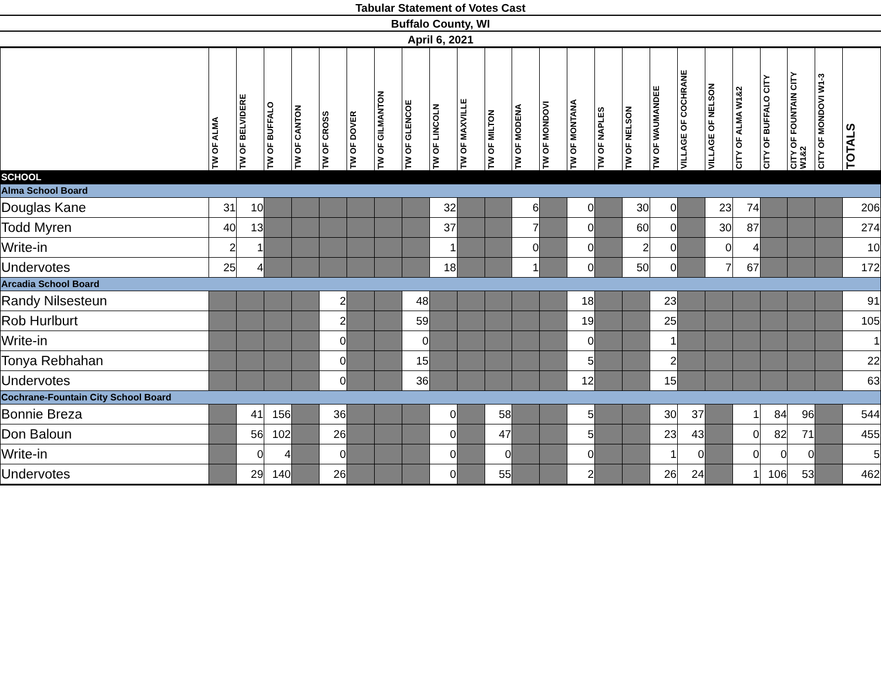Tabular Statement of Votes Cast
Buffalo County, WI
April 6, 2021
| | TW OF ALMA | TW OF BELVIDERE | TW OF BUFFALO | TW OF CANTON | TW OF CROSS | TW OF DOVER | TW OF GILMANTON | TW OF GLENCOE | TW OF LINCOLN | TW OF MAXVILLE | TW OF MILTON | TW OF MODENA | TW OF MONDOVI | TW OF MONTANA | TW OF NAPLES | TW OF NELSON | TW OF WAUMANDEE | VILLAGE OF COCHRANE | VILLAGE OF NELSON | CITY OF ALMA W1&2 | CITY OF BUFFALO CITY | CITY OF FOUNTAIN CITY W1&2 | CITY OF MONDOVI W1-3 | TOTALS |
| --- | --- | --- | --- | --- | --- | --- | --- | --- | --- | --- | --- | --- | --- | --- | --- | --- | --- | --- | --- | --- | --- | --- | --- | --- |
| SCHOOL | | | | | | | | | | | | | | | | | | | | | | | | |
| Alma School Board | | | | | | | | | | | | | | | | | | | | | | | | |
| Douglas Kane | 31 | 10 | | | | | | | 32 | | | 6 | | 0 | | 30 | 0 | | 23 | 74 | | | | 206 |
| Todd Myren | 40 | 13 | | | | | | | 37 | | | 7 | | 0 | | 60 | 0 | | 30 | 87 | | | | 274 |
| Write-in | 2 | 1 | | | | | | | 1 | | | 0 | | 0 | | 2 | 0 | | 0 | 4 | | | | 10 |
| Undervotes | 25 | 4 | | | | | | | 18 | | | 1 | | 0 | | 50 | 0 | | 7 | 67 | | | | 172 |
| Arcadia School Board | | | | | | | | | | | | | | | | | | | | | | | | |
| Randy Nilsesteun | | | | | 2 | | | 48 | | | | | | 18 | | | 23 | | | | | | | 91 |
| Rob Hurlburt | | | | | 2 | | | 59 | | | | | | 19 | | | 25 | | | | | | | 105 |
| Write-in | | | | | 0 | | | 0 | | | | | | 0 | | | 1 | | | | | | | 1 |
| Tonya Rebhahan | | | | | 0 | | | 15 | | | | | | 5 | | | 2 | | | | | | | 22 |
| Undervotes | | | | | 0 | | | 36 | | | | | | 12 | | | 15 | | | | | | | 63 |
| Cochrane-Fountain City School Board | | | | | | | | | | | | | | | | | | | | | | | | |
| Bonnie Breza | | 41 | 156 | | 36 | | | | 0 | | 58 | | | 5 | | | 30 | 37 | | 1 | 84 | 96 | | 544 |
| Don Baloun | | 56 | 102 | | 26 | | | | 0 | | 47 | | | 5 | | | 23 | 43 | | 0 | 82 | 71 | | 455 |
| Write-in | | 0 | 4 | | 0 | | | | 0 | | 0 | | | 0 | | | 1 | 0 | | 0 | 0 | 0 | | 5 |
| Undervotes | | 29 | 140 | | 26 | | | | 0 | | 55 | | | 2 | | | 26 | 24 | | 1 | 106 | 53 | | 462 |